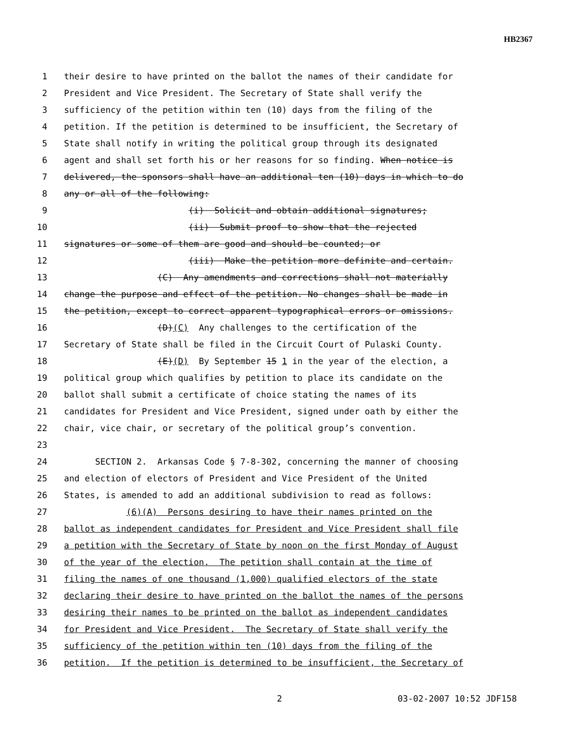HB2367
1 their desire to have printed on the ballot the names of their candidate for
2 President and Vice President. The Secretary of State shall verify the
3 sufficiency of the petition within ten (10) days from the filing of the
4 petition. If the petition is determined to be insufficient, the Secretary of
5 State shall notify in writing the political group through its designated
6 agent and shall set forth his or her reasons for so finding. When notice is
7 delivered, the sponsors shall have an additional ten (10) days in which to do
8 any or all of the following:
9 (i) Solicit and obtain additional signatures;
10 (ii) Submit proof to show that the rejected
11 signatures or some of them are good and should be counted; or
12 (iii) Make the petition more definite and certain.
13 (C) Any amendments and corrections shall not materially
14 change the purpose and effect of the petition. No changes shall be made in
15 the petition, except to correct apparent typographical errors or omissions.
16 (D)(C) Any challenges to the certification of the
17 Secretary of State shall be filed in the Circuit Court of Pulaski County.
18 (E)(D) By September 15 1 in the year of the election, a
19 political group which qualifies by petition to place its candidate on the
20 ballot shall submit a certificate of choice stating the names of its
21 candidates for President and Vice President, signed under oath by either the
22 chair, vice chair, or secretary of the political group’s convention.
23
24 SECTION 2. Arkansas Code § 7-8-302, concerning the manner of choosing
25 and election of electors of President and Vice President of the United
26 States, is amended to add an additional subdivision to read as follows:
27 (6)(A) Persons desiring to have their names printed on the
28 ballot as independent candidates for President and Vice President shall file
29 a petition with the Secretary of State by noon on the first Monday of August
30 of the year of the election. The petition shall contain at the time of
31 filing the names of one thousand (1,000) qualified electors of the state
32 declaring their desire to have printed on the ballot the names of the persons
33 desiring their names to be printed on the ballot as independent candidates
34 for President and Vice President. The Secretary of State shall verify the
35 sufficiency of the petition within ten (10) days from the filing of the
36 petition. If the petition is determined to be insufficient, the Secretary of
2 03-02-2007 10:52 JDF158